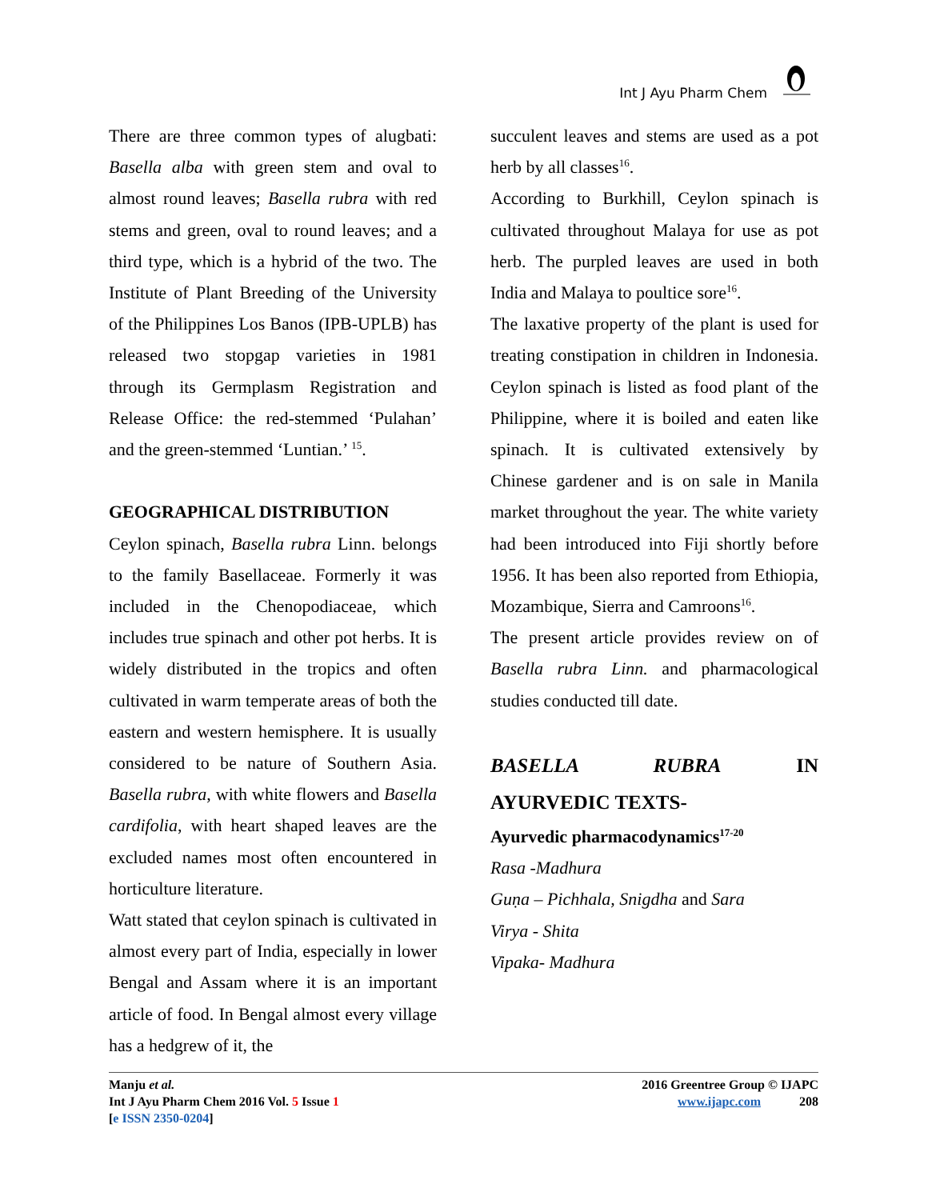Int J Ayu Pharm Chem
There are three common types of alugbati: Basella alba with green stem and oval to almost round leaves; Basella rubra with red stems and green, oval to round leaves; and a third type, which is a hybrid of the two. The Institute of Plant Breeding of the University of the Philippines Los Banos (IPB-UPLB) has released two stopgap varieties in 1981 through its Germplasm Registration and Release Office: the red-stemmed ‘Pulahan’ and the green-stemmed ‘Luntian.’ <sup>15</sup>.
GEOGRAPHICAL DISTRIBUTION
Ceylon spinach, Basella rubra Linn. belongs to the family Basellaceae. Formerly it was included in the Chenopodiaceae, which includes true spinach and other pot herbs. It is widely distributed in the tropics and often cultivated in warm temperate areas of both the eastern and western hemisphere. It is usually considered to be nature of Southern Asia. Basella rubra, with white flowers and Basella cardifolia, with heart shaped leaves are the excluded names most often encountered in horticulture literature.
Watt stated that ceylon spinach is cultivated in almost every part of India, especially in lower Bengal and Assam where it is an important article of food. In Bengal almost every village has a hedgrew of it, the
succulent leaves and stems are used as a pot herb by all classes<sup>16</sup>.
According to Burkhill, Ceylon spinach is cultivated throughout Malaya for use as pot herb. The purpled leaves are used in both India and Malaya to poultice sore<sup>16</sup>.
The laxative property of the plant is used for treating constipation in children in Indonesia. Ceylon spinach is listed as food plant of the Philippine, where it is boiled and eaten like spinach. It is cultivated extensively by Chinese gardener and is on sale in Manila market throughout the year. The white variety had been introduced into Fiji shortly before 1956. It has been also reported from Ethiopia, Mozambique, Sierra and Camroons<sup>16</sup>.
The present article provides review on of Basella rubra Linn. and pharmacological studies conducted till date.
BASELLA RUBRA IN
AYURVEDIC TEXTS-
Ayurvedic pharmacodynamics<sup>17-20</sup>
Rasa -Madhura
Guṇa – Pichhala, Snigdha and Sara
Virya - Shita
Vipaka- Madhura
Manju et al.
Int J Ayu Pharm Chem 2016 Vol. 5 Issue 1
[e ISSN 2350-0204]
2016 Greentree Group © IJAPC
www.ijapc.com 208